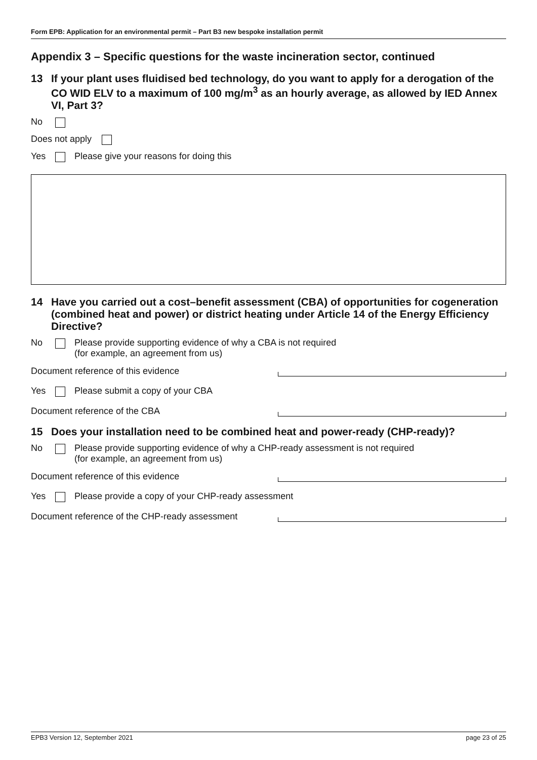Form EPB: Application for an environmental permit – Part B3 new bespoke installation permit
Appendix 3 – Specific questions for the waste incineration sector, continued
13 If your plant uses fluidised bed technology, do you want to apply for a derogation of the CO WID ELV to a maximum of 100 mg/m<sup>3</sup> as an hourly average, as allowed by IED Annex VI, Part 3?
No
Does not apply
Yes Please give your reasons for doing this
14 Have you carried out a cost–benefit assessment (CBA) of opportunities for cogeneration (combined heat and power) or district heating under Article 14 of the Energy Efficiency Directive?
No Please provide supporting evidence of why a CBA is not required
(for example, an agreement from us)
Document reference of this evidence
Yes Please submit a copy of your CBA
Document reference of the CBA
15 Does your installation need to be combined heat and power-ready (CHP-ready)?
No Please provide supporting evidence of why a CHP-ready assessment is not required
(for example, an agreement from us)
Document reference of this evidence
Yes Please provide a copy of your CHP-ready assessment
Document reference of the CHP-ready assessment
EPB3 Version 12, September 2021 page 23 of 25